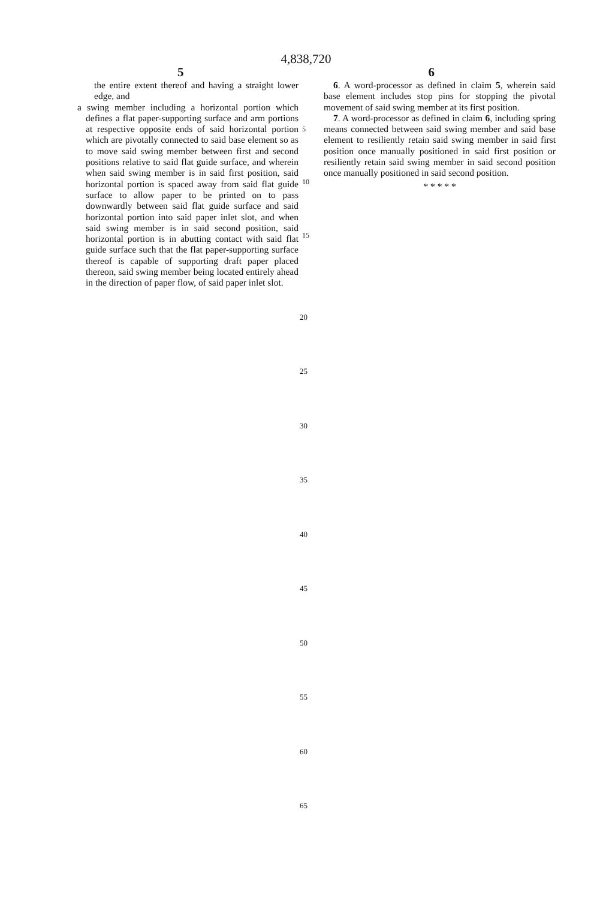4,838,720
5 6
the entire extent thereof and having a straight lower edge, and
a swing member including a horizontal portion which defines a flat paper-supporting surface and arm portions at respective opposite ends of said horizontal portion which are pivotally connected to said base element so as to move said swing member between first and second positions relative to said flat guide surface, and wherein when said swing member is in said first position, said horizontal portion is spaced away from said flat guide surface to allow paper to be printed on to pass downwardly between said flat guide surface and said horizontal portion into said paper inlet slot, and when said swing member is in said second position, said horizontal portion is in abutting contact with said flat guide surface such that the flat paper-supporting surface thereof is capable of supporting draft paper placed thereon, said swing member being located entirely ahead in the direction of paper flow, of said paper inlet slot.
5
10
15
6. A word-processor as defined in claim 5, wherein said base element includes stop pins for stopping the pivotal movement of said swing member at its first position.
7. A word-processor as defined in claim 6, including spring means connected between said swing member and said base element to resiliently retain said swing member in said first position once manually positioned in said first position or resiliently retain said swing member in said second position once manually positioned in said second position.
* * * * *
20
25
30
35
40
45
50
55
60
65